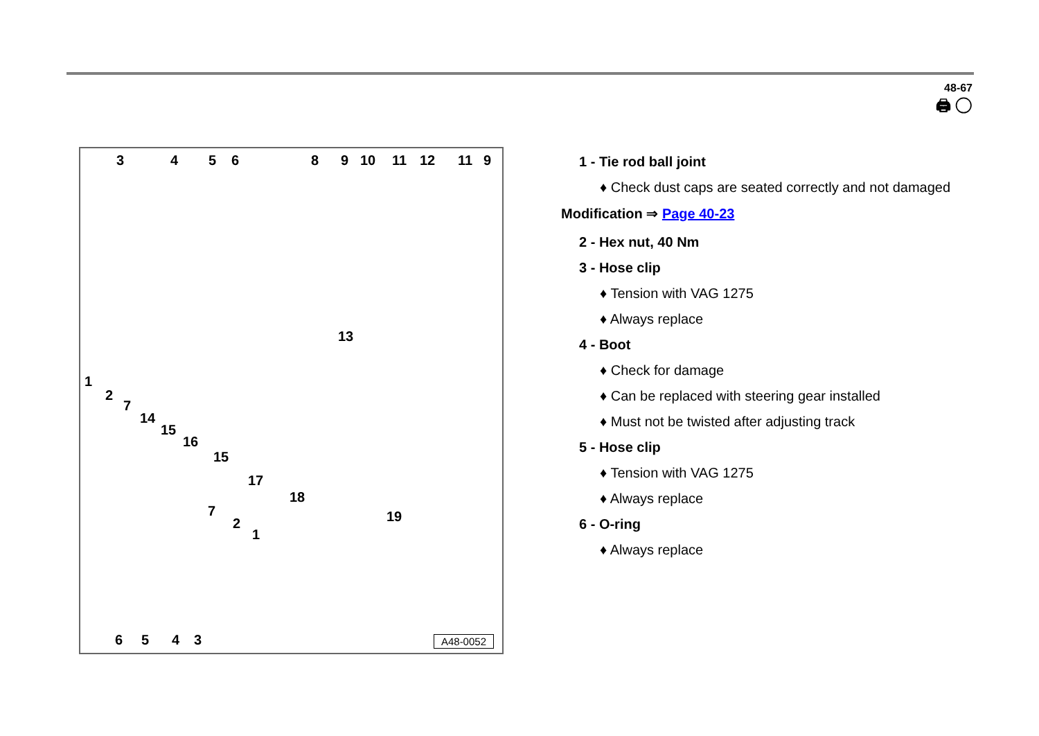48-67
🖨 ◯
3 4 5 6 8 9 10 11 12 11 9
13
1
2
7
14
15
16
15
17
18
19 7
2
1
6 5 4 3 A48-0052
1 - Tie rod ball joint
♦ Check dust caps are seated correctly and not damaged
Modification ⇒ Page 40-23
2 - Hex nut, 40 Nm
3 - Hose clip
♦ Tension with VAG 1275
♦ Always replace
4 - Boot
♦ Check for damage
♦ Can be replaced with steering gear installed
♦ Must not be twisted after adjusting track
5 - Hose clip
♦ Tension with VAG 1275
♦ Always replace
6 - O-ring
♦ Always replace